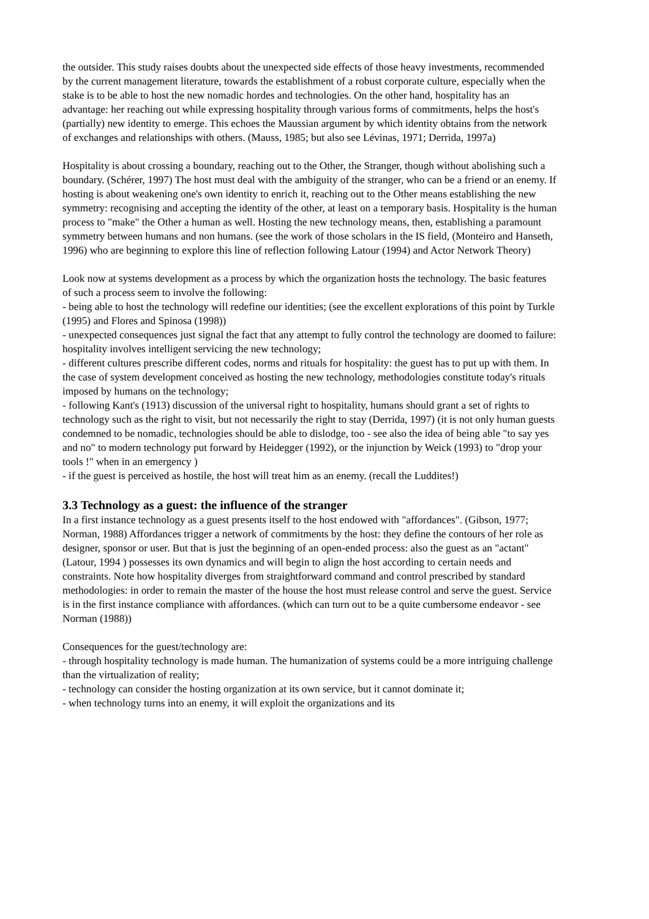the outsider. This study raises doubts about the unexpected side effects of those heavy investments, recommended by the current management literature, towards the establishment of a robust corporate culture, especially when the stake is to be able to host the new nomadic hordes and technologies. On the other hand, hospitality has an advantage: her reaching out while expressing hospitality through various forms of commitments, helps the host's (partially) new identity to emerge. This echoes the Maussian argument by which identity obtains from the network of exchanges and relationships with others. (Mauss, 1985; but also see Lévinas, 1971; Derrida, 1997a)
Hospitality is about crossing a boundary, reaching out to the Other, the Stranger, though without abolishing such a boundary. (Schérer, 1997) The host must deal with the ambiguity of the stranger, who can be a friend or an enemy. If hosting is about weakening one's own identity to enrich it, reaching out to the Other means establishing the new symmetry: recognising and accepting the identity of the other, at least on a temporary basis. Hospitality is the human process to "make" the Other a human as well. Hosting the new technology means, then, establishing a paramount symmetry between humans and non humans. (see the work of those scholars in the IS field, (Monteiro and Hanseth, 1996) who are beginning to explore this line of reflection following Latour (1994) and Actor Network Theory)
Look now at systems development as a process by which the organization hosts the technology. The basic features of such a process seem to involve the following:
- being able to host the technology will redefine our identities; (see the excellent explorations of this point by Turkle (1995) and Flores and Spinosa (1998))
- unexpected consequences just signal the fact that any attempt to fully control the technology are doomed to failure: hospitality involves intelligent servicing the new technology;
- different cultures prescribe different codes, norms and rituals for hospitality: the guest has to put up with them. In the case of system development conceived as hosting the new technology, methodologies constitute today's rituals imposed by humans on the technology;
- following Kant's (1913) discussion of the universal right to hospitality, humans should grant a set of rights to technology such as the right to visit, but not necessarily the right to stay (Derrida, 1997) (it is not only human guests condemned to be nomadic, technologies should be able to dislodge, too - see also the idea of being able "to say yes and no" to modern technology put forward by Heidegger (1992), or the injunction by Weick (1993) to "drop your tools !" when in an emergency )
- if the guest is perceived as hostile, the host will treat him as an enemy. (recall the Luddites!)
3.3 Technology as a guest: the influence of the stranger
In a first instance technology as a guest presents itself to the host endowed with "affordances". (Gibson, 1977; Norman, 1988) Affordances trigger a network of commitments by the host: they define the contours of her role as designer, sponsor or user. But that is just the beginning of an open-ended process: also the guest as an "actant" (Latour, 1994 ) possesses its own dynamics and will begin to align the host according to certain needs and constraints. Note how hospitality diverges from straightforward command and control prescribed by standard methodologies: in order to remain the master of the house the host must release control and serve the guest. Service is in the first instance compliance with affordances. (which can turn out to be a quite cumbersome endeavor - see Norman (1988))
Consequences for the guest/technology are:
- through hospitality technology is made human. The humanization of systems could be a more intriguing challenge than the virtualization of reality;
- technology can consider the hosting organization at its own service, but it cannot dominate it;
- when technology turns into an enemy, it will exploit the organizations and its